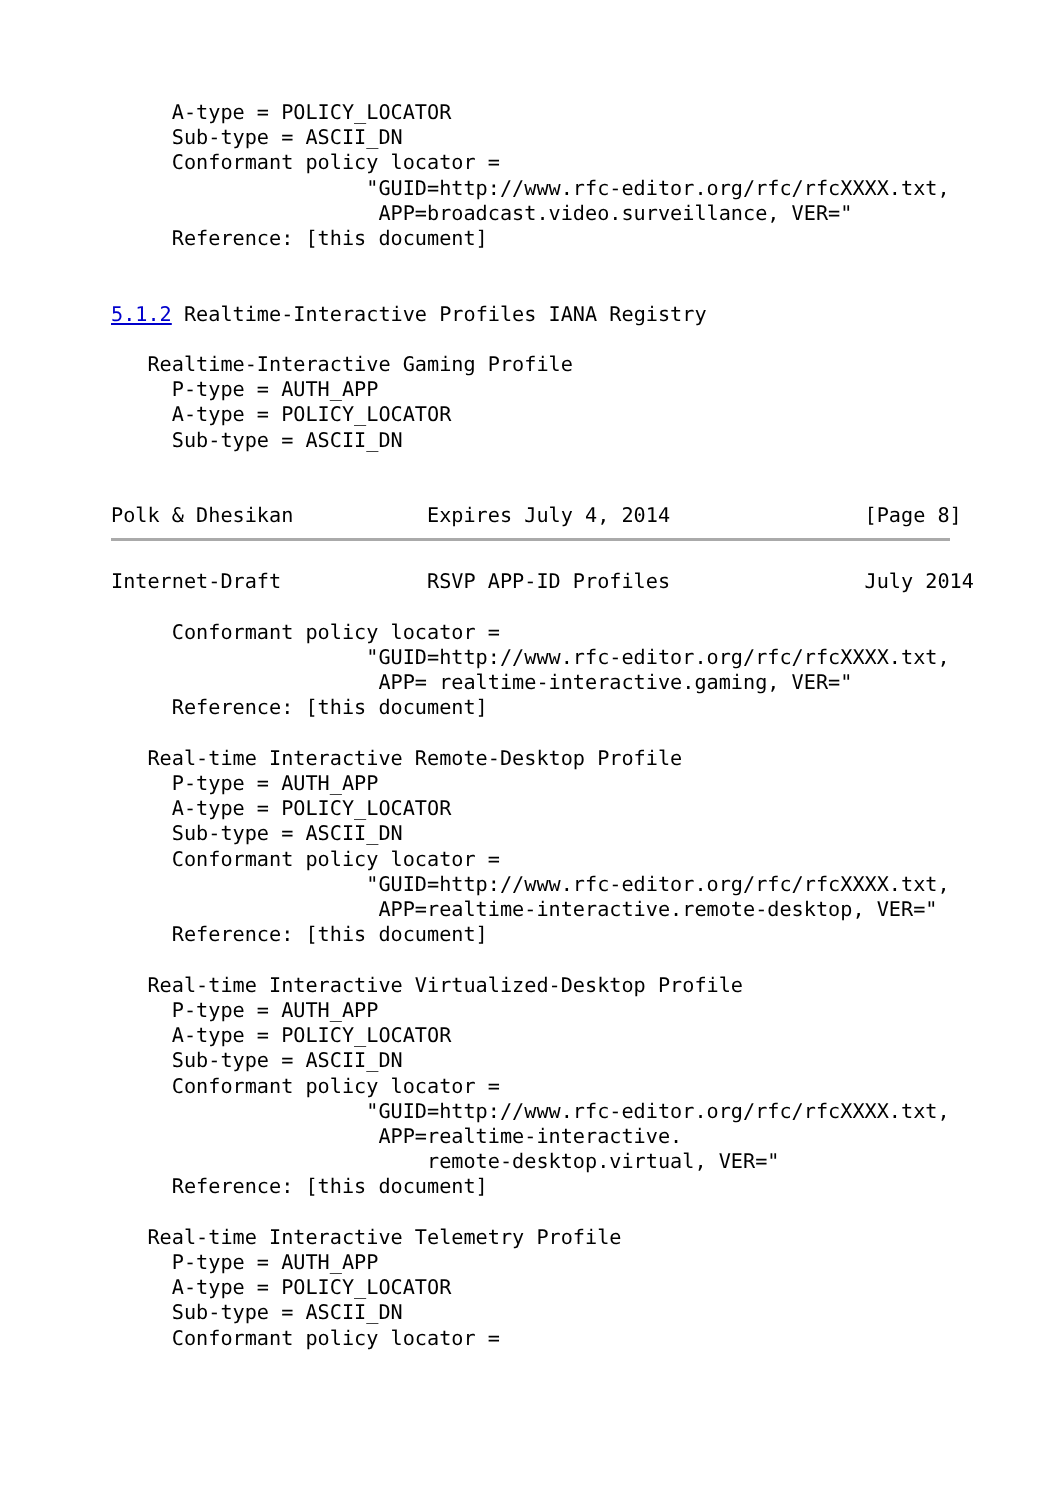A-type = POLICY_LOCATOR
     Sub-type = ASCII_DN
     Conformant policy locator =
                     "GUID=http://www.rfc-editor.org/rfc/rfcXXXX.txt,
                      APP=broadcast.video.surveillance, VER="
     Reference: [this document]


5.1.2 Realtime-Interactive Profiles IANA Registry

   Realtime-Interactive Gaming Profile
     P-type = AUTH_APP
     A-type = POLICY_LOCATOR
     Sub-type = ASCII_DN


Polk & Dhesikan           Expires July 4, 2014                [Page 8]
Internet-Draft            RSVP APP-ID Profiles                July 2014

     Conformant policy locator =
                     "GUID=http://www.rfc-editor.org/rfc/rfcXXXX.txt,
                      APP= realtime-interactive.gaming, VER="
     Reference: [this document]

   Real-time Interactive Remote-Desktop Profile
     P-type = AUTH_APP
     A-type = POLICY_LOCATOR
     Sub-type = ASCII_DN
     Conformant policy locator =
                     "GUID=http://www.rfc-editor.org/rfc/rfcXXXX.txt,
                      APP=realtime-interactive.remote-desktop, VER="
     Reference: [this document]

   Real-time Interactive Virtualized-Desktop Profile
     P-type = AUTH_APP
     A-type = POLICY_LOCATOR
     Sub-type = ASCII_DN
     Conformant policy locator =
                     "GUID=http://www.rfc-editor.org/rfc/rfcXXXX.txt,
                      APP=realtime-interactive.
                          remote-desktop.virtual, VER="
     Reference: [this document]

   Real-time Interactive Telemetry Profile
     P-type = AUTH_APP
     A-type = POLICY_LOCATOR
     Sub-type = ASCII_DN
     Conformant policy locator =